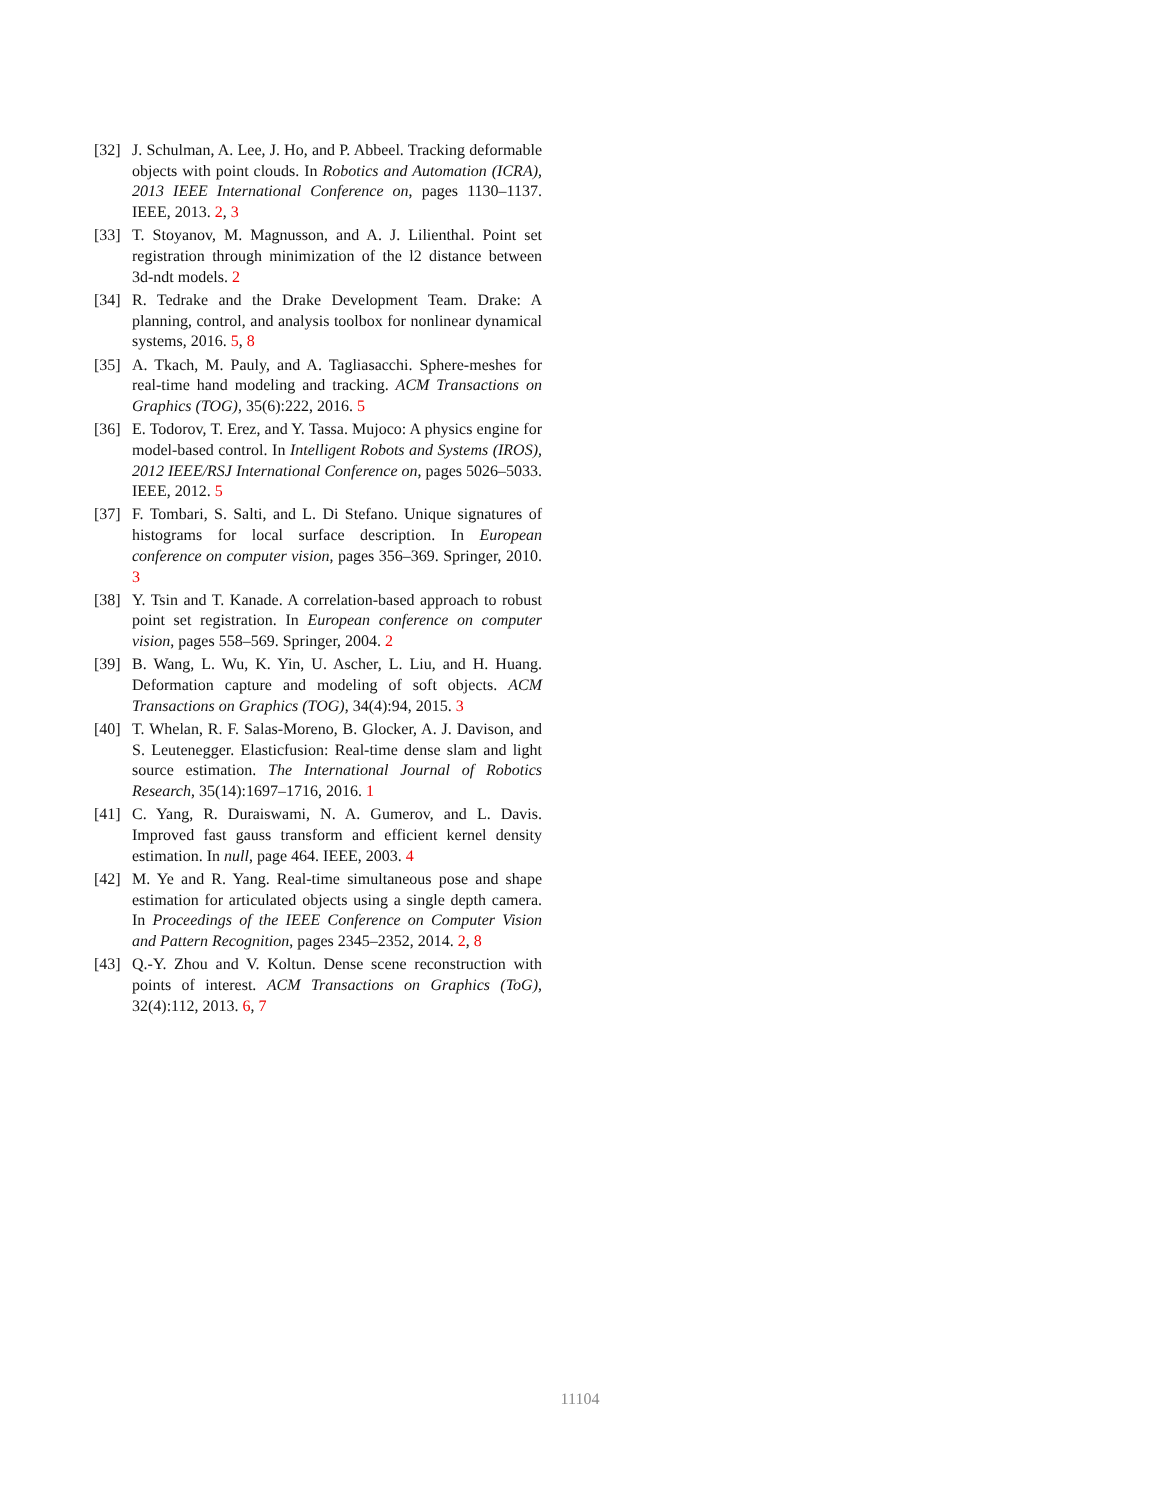[32] J. Schulman, A. Lee, J. Ho, and P. Abbeel. Tracking deformable objects with point clouds. In Robotics and Automation (ICRA), 2013 IEEE International Conference on, pages 1130–1137. IEEE, 2013. 2, 3
[33] T. Stoyanov, M. Magnusson, and A. J. Lilienthal. Point set registration through minimization of the l2 distance between 3d-ndt models. 2
[34] R. Tedrake and the Drake Development Team. Drake: A planning, control, and analysis toolbox for nonlinear dynamical systems, 2016. 5, 8
[35] A. Tkach, M. Pauly, and A. Tagliasacchi. Sphere-meshes for real-time hand modeling and tracking. ACM Transactions on Graphics (TOG), 35(6):222, 2016. 5
[36] E. Todorov, T. Erez, and Y. Tassa. Mujoco: A physics engine for model-based control. In Intelligent Robots and Systems (IROS), 2012 IEEE/RSJ International Conference on, pages 5026–5033. IEEE, 2012. 5
[37] F. Tombari, S. Salti, and L. Di Stefano. Unique signatures of histograms for local surface description. In European conference on computer vision, pages 356–369. Springer, 2010. 3
[38] Y. Tsin and T. Kanade. A correlation-based approach to robust point set registration. In European conference on computer vision, pages 558–569. Springer, 2004. 2
[39] B. Wang, L. Wu, K. Yin, U. Ascher, L. Liu, and H. Huang. Deformation capture and modeling of soft objects. ACM Transactions on Graphics (TOG), 34(4):94, 2015. 3
[40] T. Whelan, R. F. Salas-Moreno, B. Glocker, A. J. Davison, and S. Leutenegger. Elasticfusion: Real-time dense slam and light source estimation. The International Journal of Robotics Research, 35(14):1697–1716, 2016. 1
[41] C. Yang, R. Duraiswami, N. A. Gumerov, and L. Davis. Improved fast gauss transform and efficient kernel density estimation. In null, page 464. IEEE, 2003. 4
[42] M. Ye and R. Yang. Real-time simultaneous pose and shape estimation for articulated objects using a single depth camera. In Proceedings of the IEEE Conference on Computer Vision and Pattern Recognition, pages 2345–2352, 2014. 2, 8
[43] Q.-Y. Zhou and V. Koltun. Dense scene reconstruction with points of interest. ACM Transactions on Graphics (ToG), 32(4):112, 2013. 6, 7
11104